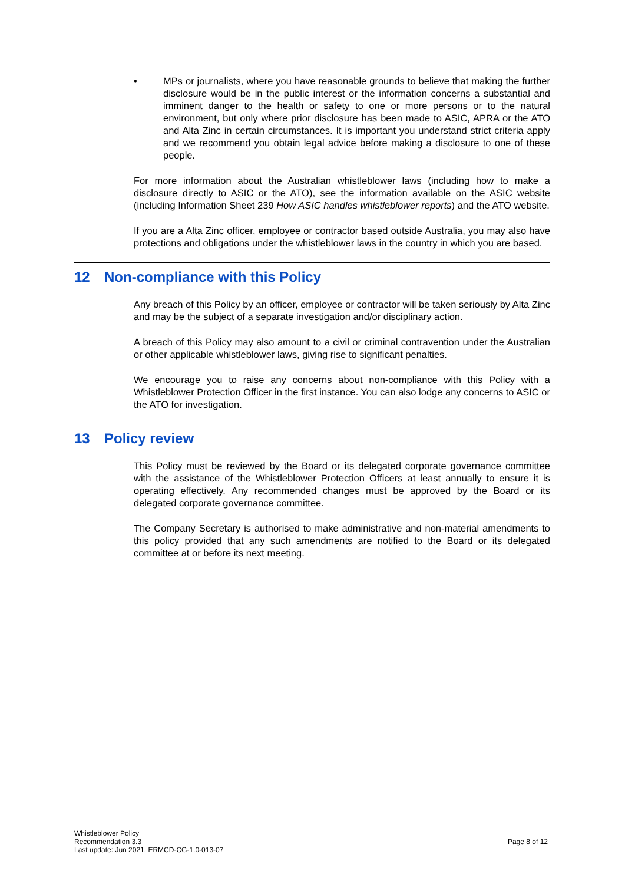• MPs or journalists, where you have reasonable grounds to believe that making the further disclosure would be in the public interest or the information concerns a substantial and imminent danger to the health or safety to one or more persons or to the natural environment, but only where prior disclosure has been made to ASIC, APRA or the ATO and Alta Zinc in certain circumstances. It is important you understand strict criteria apply and we recommend you obtain legal advice before making a disclosure to one of these people.
For more information about the Australian whistleblower laws (including how to make a disclosure directly to ASIC or the ATO), see the information available on the ASIC website (including Information Sheet 239 How ASIC handles whistleblower reports) and the ATO website.
If you are a Alta Zinc officer, employee or contractor based outside Australia, you may also have protections and obligations under the whistleblower laws in the country in which you are based.
12 Non-compliance with this Policy
Any breach of this Policy by an officer, employee or contractor will be taken seriously by Alta Zinc and may be the subject of a separate investigation and/or disciplinary action.
A breach of this Policy may also amount to a civil or criminal contravention under the Australian or other applicable whistleblower laws, giving rise to significant penalties.
We encourage you to raise any concerns about non-compliance with this Policy with a Whistleblower Protection Officer in the first instance. You can also lodge any concerns to ASIC or the ATO for investigation.
13 Policy review
This Policy must be reviewed by the Board or its delegated corporate governance committee with the assistance of the Whistleblower Protection Officers at least annually to ensure it is operating effectively. Any recommended changes must be approved by the Board or its delegated corporate governance committee.
The Company Secretary is authorised to make administrative and non-material amendments to this policy provided that any such amendments are notified to the Board or its delegated committee at or before its next meeting.
Whistleblower Policy
Recommendation 3.3
Last update: Jun 2021. ERMCD-CG-1.0-013-07
Page 8 of 12